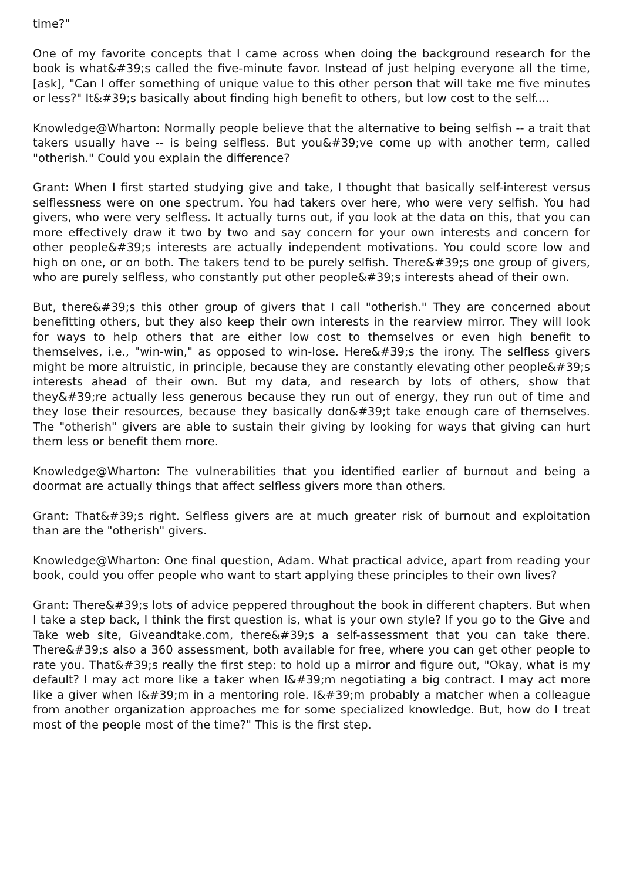time?"
One of my favorite concepts that I came across when doing the background research for the book is what&#39;s called the five-minute favor. Instead of just helping everyone all the time, [ask], "Can I offer something of unique value to this other person that will take me five minutes or less?" It&#39;s basically about finding high benefit to others, but low cost to the self....
Knowledge@Wharton: Normally people believe that the alternative to being selfish -- a trait that takers usually have -- is being selfless. But you&#39;ve come up with another term, called "otherish." Could you explain the difference?
Grant: When I first started studying give and take, I thought that basically self-interest versus selflessness were on one spectrum. You had takers over here, who were very selfish. You had givers, who were very selfless. It actually turns out, if you look at the data on this, that you can more effectively draw it two by two and say concern for your own interests and concern for other people&#39;s interests are actually independent motivations. You could score low and high on one, or on both. The takers tend to be purely selfish. There&#39;s one group of givers, who are purely selfless, who constantly put other people&#39;s interests ahead of their own.
But, there&#39;s this other group of givers that I call "otherish." They are concerned about benefitting others, but they also keep their own interests in the rearview mirror. They will look for ways to help others that are either low cost to themselves or even high benefit to themselves, i.e., "win-win," as opposed to win-lose. Here&#39;s the irony. The selfless givers might be more altruistic, in principle, because they are constantly elevating other people&#39;s interests ahead of their own. But my data, and research by lots of others, show that they&#39;re actually less generous because they run out of energy, they run out of time and they lose their resources, because they basically don&#39;t take enough care of themselves. The "otherish" givers are able to sustain their giving by looking for ways that giving can hurt them less or benefit them more.
Knowledge@Wharton: The vulnerabilities that you identified earlier of burnout and being a doormat are actually things that affect selfless givers more than others.
Grant: That&#39;s right. Selfless givers are at much greater risk of burnout and exploitation than are the "otherish" givers.
Knowledge@Wharton: One final question, Adam. What practical advice, apart from reading your book, could you offer people who want to start applying these principles to their own lives?
Grant: There&#39;s lots of advice peppered throughout the book in different chapters. But when I take a step back, I think the first question is, what is your own style? If you go to the Give and Take web site, Giveandtake.com, there&#39;s a self-assessment that you can take there. There&#39;s also a 360 assessment, both available for free, where you can get other people to rate you. That&#39;s really the first step: to hold up a mirror and figure out, "Okay, what is my default? I may act more like a taker when I&#39;m negotiating a big contract. I may act more like a giver when I&#39;m in a mentoring role. I&#39;m probably a matcher when a colleague from another organization approaches me for some specialized knowledge. But, how do I treat most of the people most of the time?" This is the first step.